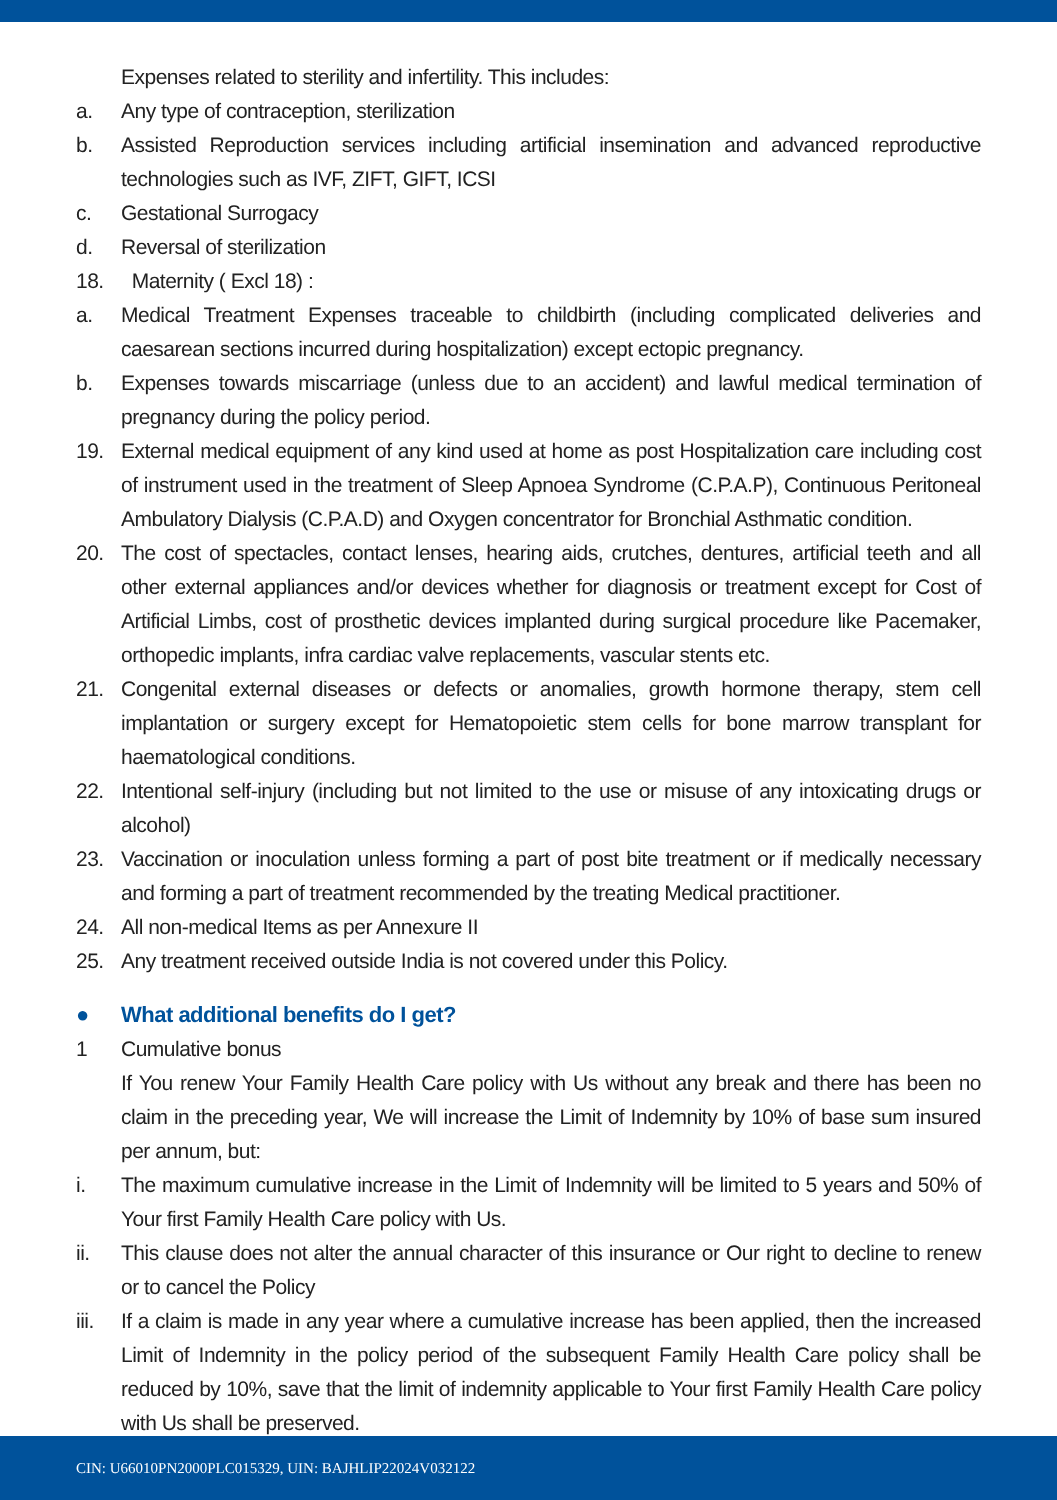Expenses related to sterility and infertility. This includes:
a. Any type of contraception, sterilization
b. Assisted Reproduction services including artificial insemination and advanced reproductive technologies such as IVF, ZIFT, GIFT, ICSI
c. Gestational Surrogacy
d. Reversal of sterilization
18. Maternity ( Excl 18) :
a. Medical Treatment Expenses traceable to childbirth (including complicated deliveries and caesarean sections incurred during hospitalization) except ectopic pregnancy.
b. Expenses towards miscarriage (unless due to an accident) and lawful medical termination of pregnancy during the policy period.
19. External medical equipment of any kind used at home as post Hospitalization care including cost of instrument used in the treatment of Sleep Apnoea Syndrome (C.P.A.P), Continuous Peritoneal Ambulatory Dialysis (C.P.A.D) and Oxygen concentrator for Bronchial Asthmatic condition.
20. The cost of spectacles, contact lenses, hearing aids, crutches, dentures, artificial teeth and all other external appliances and/or devices whether for diagnosis or treatment except for Cost of Artificial Limbs, cost of prosthetic devices implanted during surgical procedure like Pacemaker, orthopedic implants, infra cardiac valve replacements, vascular stents etc.
21. Congenital external diseases or defects or anomalies, growth hormone therapy, stem cell implantation or surgery except for Hematopoietic stem cells for bone marrow transplant for haematological conditions.
22. Intentional self-injury (including but not limited to the use or misuse of any intoxicating drugs or alcohol)
23. Vaccination or inoculation unless forming a part of post bite treatment or if medically necessary and forming a part of treatment recommended by the treating Medical practitioner.
24. All non-medical Items as per Annexure II
25. Any treatment received outside India is not covered under this Policy.
● What additional benefits do I get?
1 Cumulative bonus
If You renew Your Family Health Care policy with Us without any break and there has been no claim in the preceding year, We will increase the Limit of Indemnity by 10% of base sum insured per annum, but:
i. The maximum cumulative increase in the Limit of Indemnity will be limited to 5 years and 50% of Your first Family Health Care policy with Us.
ii. This clause does not alter the annual character of this insurance or Our right to decline to renew or to cancel the Policy
iii. If a claim is made in any year where a cumulative increase has been applied, then the increased Limit of Indemnity in the policy period of the subsequent Family Health Care policy shall be reduced by 10%, save that the limit of indemnity applicable to Your first Family Health Care policy with Us shall be preserved.
CIN: U66010PN2000PLC015329, UIN: BAJHLIP22024V032122